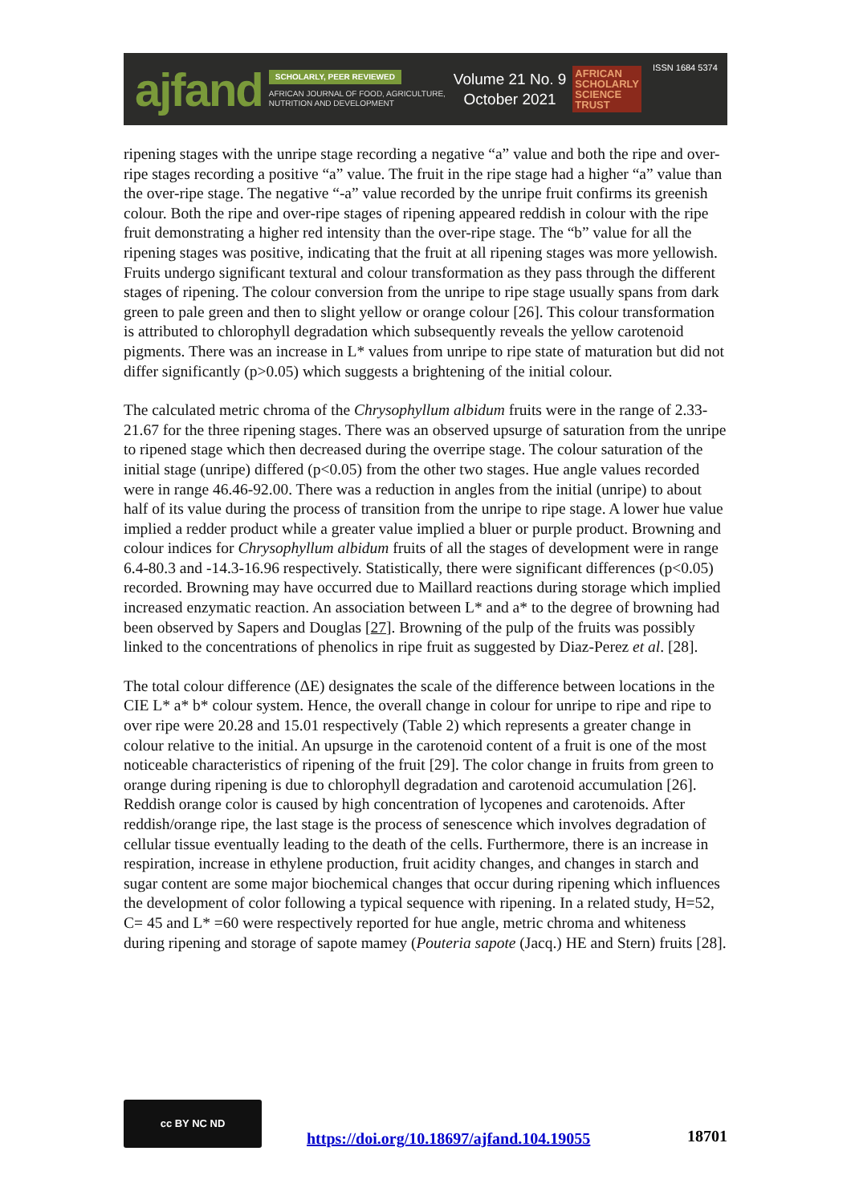ajfand
SCHOLARLY, PEER REVIEWED
AFRICAN JOURNAL OF FOOD, AGRICULTURE,
NUTRITION AND DEVELOPMENT
Volume 21 No. 9
October 2021
AFRICAN
SCHOLARLY
SCIENCE
TRUST
ISSN 1684 5374
ripening stages with the unripe stage recording a negative “a” value and both the ripe and over- ripe stages recording a positive “a” value. The fruit in the ripe stage had a higher “a” value than the over-ripe stage. The negative “-a” value recorded by the unripe fruit confirms its greenish colour. Both the ripe and over-ripe stages of ripening appeared reddish in colour with the ripe fruit demonstrating a higher red intensity than the over-ripe stage. The “b” value for all the ripening stages was positive, indicating that the fruit at all ripening stages was more yellowish. Fruits undergo significant textural and colour transformation as they pass through the different stages of ripening. The colour conversion from the unripe to ripe stage usually spans from dark green to pale green and then to slight yellow or orange colour [26]. This colour transformation is attributed to chlorophyll degradation which subsequently reveals the yellow carotenoid pigments. There was an increase in L* values from unripe to ripe state of maturation but did not differ significantly (p>0.05) which suggests a brightening of the initial colour.
The calculated metric chroma of the Chrysophyllum albidum fruits were in the range of 2.33-21.67 for the three ripening stages. There was an observed upsurge of saturation from the unripe to ripened stage which then decreased during the overripe stage. The colour saturation of the initial stage (unripe) differed (p<0.05) from the other two stages. Hue angle values recorded were in range 46.46-92.00. There was a reduction in angles from the initial (unripe) to about half of its value during the process of transition from the unripe to ripe stage. A lower hue value implied a redder product while a greater value implied a bluer or purple product. Browning and colour indices for Chrysophyllum albidum fruits of all the stages of development were in range 6.4-80.3 and -14.3-16.96 respectively. Statistically, there were significant differences (p<0.05) recorded. Browning may have occurred due to Maillard reactions during storage which implied increased enzymatic reaction. An association between L* and a* to the degree of browning had been observed by Sapers and Douglas [27]. Browning of the pulp of the fruits was possibly linked to the concentrations of phenolics in ripe fruit as suggested by Diaz-Perez et al. [28].
The total colour difference (ΔE) designates the scale of the difference between locations in the CIE L* a* b* colour system. Hence, the overall change in colour for unripe to ripe and ripe to over ripe were 20.28 and 15.01 respectively (Table 2) which represents a greater change in colour relative to the initial. An upsurge in the carotenoid content of a fruit is one of the most noticeable characteristics of ripening of the fruit [29]. The color change in fruits from green to orange during ripening is due to chlorophyll degradation and carotenoid accumulation [26]. Reddish orange color is caused by high concentration of lycopenes and carotenoids. After reddish/orange ripe, the last stage is the process of senescence which involves degradation of cellular tissue eventually leading to the death of the cells. Furthermore, there is an increase in respiration, increase in ethylene production, fruit acidity changes, and changes in starch and sugar content are some major biochemical changes that occur during ripening which influences the development of color following a typical sequence with ripening. In a related study, H=52, C= 45 and L* =60 were respectively reported for hue angle, metric chroma and whiteness during ripening and storage of sapote mamey (Pouteria sapote (Jacq.) HE and Stern) fruits [28].
cc BY NC ND
https://doi.org/10.18697/ajfand.104.19055
18701